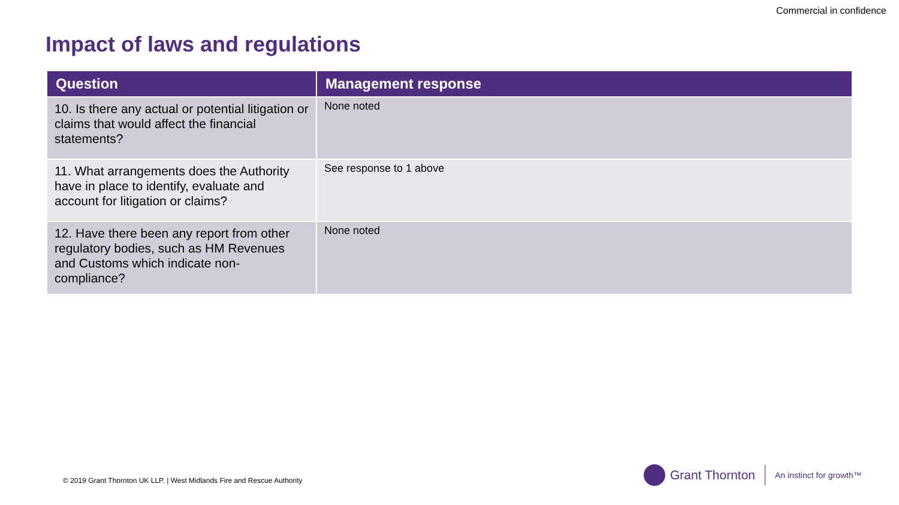Commercial in confidence
Impact of laws and regulations
| Question | Management response |
| --- | --- |
| 10. Is there any actual or potential litigation or claims that would affect the financial statements? | None noted |
| 11. What arrangements does the Authority have in place to identify, evaluate and account for litigation or claims? | See response to 1 above |
| 12. Have there been any report from other regulatory bodies, such as HM Revenues and Customs which indicate non-compliance? | None noted |
© 2019 Grant Thornton UK LLP. | West Midlands Fire and Rescue Authority
Grant Thornton
An instinct for growth™